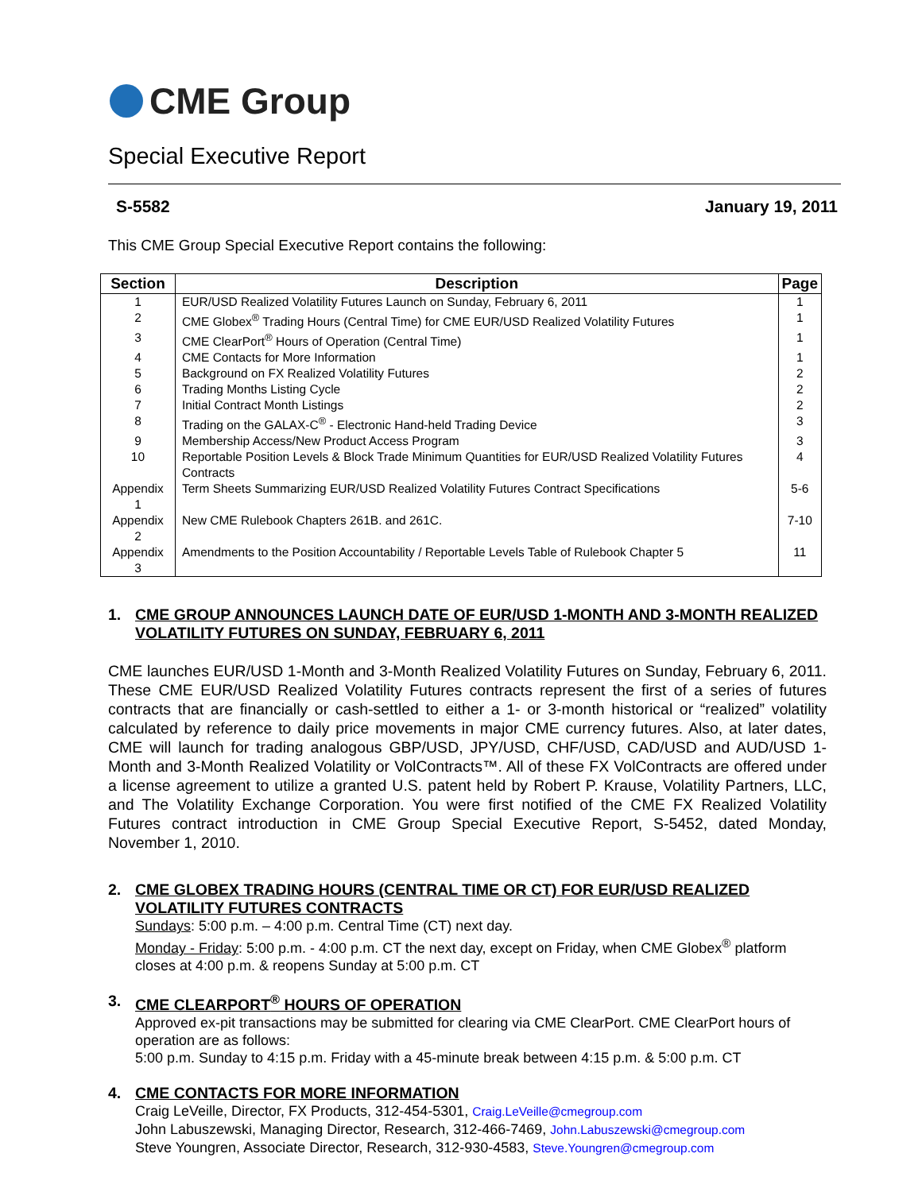CME Group
Special Executive Report
S-5582 January 19, 2011
This CME Group Special Executive Report contains the following:
| Section | Description | Page |
| --- | --- | --- |
| 1 | EUR/USD Realized Volatility Futures Launch on Sunday, February 6, 2011 | 1 |
| 2 | CME Globex<sup>®</sup> Trading Hours (Central Time) for CME EUR/USD Realized Volatility Futures | 1 |
| 3 | CME ClearPort<sup>®</sup> Hours of Operation (Central Time) | 1 |
| 4 | CME Contacts for More Information | 1 |
| 5 | Background on FX Realized Volatility Futures | 2 |
| 6 | Trading Months Listing Cycle | 2 |
| 7 | Initial Contract Month Listings | 2 |
| 8 | Trading on the GALAX-C<sup>®</sup> - Electronic Hand-held Trading Device | 3 |
| 9 | Membership Access/New Product Access Program | 3 |
| 10 | Reportable Position Levels & Block Trade Minimum Quantities for EUR/USD Realized Volatility Futures Contracts | 4 |
| Appendix 1 | Term Sheets Summarizing EUR/USD Realized Volatility Futures Contract Specifications | 5-6 |
| Appendix 2 | New CME Rulebook Chapters 261B. and 261C. | 7-10 |
| Appendix 3 | Amendments to the Position Accountability / Reportable Levels Table of Rulebook Chapter 5 | 11 |
1. CME GROUP ANNOUNCES LAUNCH DATE OF EUR/USD 1-MONTH AND 3-MONTH REALIZED VOLATILITY FUTURES ON SUNDAY, FEBRUARY 6, 2011
CME launches EUR/USD 1-Month and 3-Month Realized Volatility Futures on Sunday, February 6, 2011. These CME EUR/USD Realized Volatility Futures contracts represent the first of a series of futures contracts that are financially or cash-settled to either a 1- or 3-month historical or “realized” volatility calculated by reference to daily price movements in major CME currency futures. Also, at later dates, CME will launch for trading analogous GBP/USD, JPY/USD, CHF/USD, CAD/USD and AUD/USD 1-Month and 3-Month Realized Volatility or VolContracts™. All of these FX VolContracts are offered under a license agreement to utilize a granted U.S. patent held by Robert P. Krause, Volatility Partners, LLC, and The Volatility Exchange Corporation. You were first notified of the CME FX Realized Volatility Futures contract introduction in CME Group Special Executive Report, S-5452, dated Monday, November 1, 2010.
2. CME GLOBEX TRADING HOURS (CENTRAL TIME OR CT) FOR EUR/USD REALIZED VOLATILITY FUTURES CONTRACTS
Sundays: 5:00 p.m. – 4:00 p.m. Central Time (CT) next day.
Monday - Friday: 5:00 p.m. - 4:00 p.m. CT the next day, except on Friday, when CME Globex<sup>®</sup> platform closes at 4:00 p.m. & reopens Sunday at 5:00 p.m. CT
3. CME CLEARPORT<sup>®</sup> HOURS OF OPERATION
Approved ex-pit transactions may be submitted for clearing via CME ClearPort. CME ClearPort hours of operation are as follows:
5:00 p.m. Sunday to 4:15 p.m. Friday with a 45-minute break between 4:15 p.m. & 5:00 p.m. CT
4. CME CONTACTS FOR MORE INFORMATION
Craig LeVeille, Director, FX Products, 312-454-5301, Craig.LeVeille@cmegroup.com
John Labuszewski, Managing Director, Research, 312-466-7469, John.Labuszewski@cmegroup.com
Steve Youngren, Associate Director, Research, 312-930-4583, Steve.Youngren@cmegroup.com